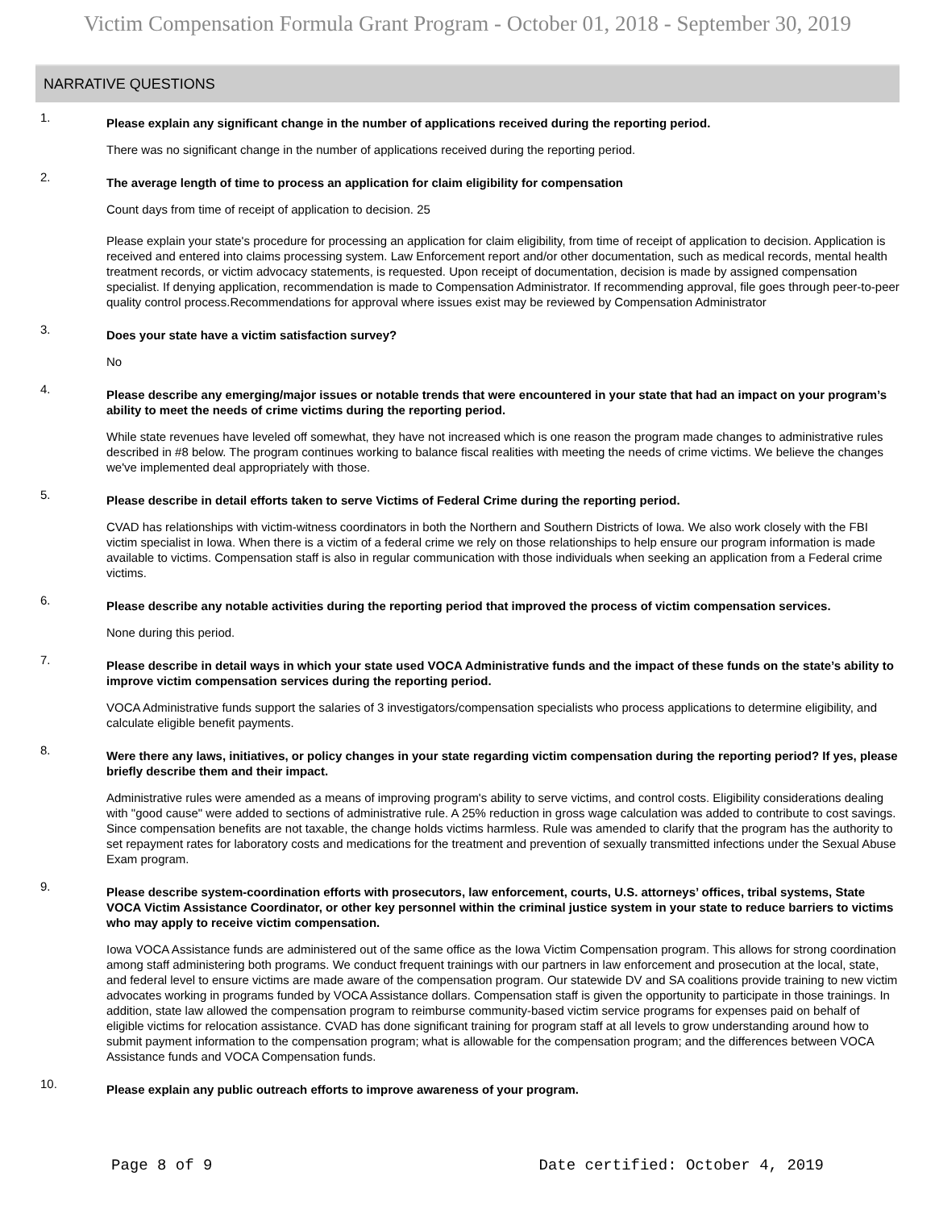Victim Compensation Formula Grant Program - October 01, 2018 - September 30, 2019
NARRATIVE QUESTIONS
1.
Please explain any significant change in the number of applications received during the reporting period.
There was no significant change in the number of applications received during the reporting period.
2.
The average length of time to process an application for claim eligibility for compensation
Count days from time of receipt of application to decision. 25
Please explain your state's procedure for processing an application for claim eligibility, from time of receipt of application to decision. Application is received and entered into claims processing system. Law Enforcement report and/or other documentation, such as medical records, mental health treatment records, or victim advocacy statements, is requested. Upon receipt of documentation, decision is made by assigned compensation specialist. If denying application, recommendation is made to Compensation Administrator. If recommending approval, file goes through peer-to-peer quality control process.Recommendations for approval where issues exist may be reviewed by Compensation Administrator
3.
Does your state have a victim satisfaction survey?
No
4.
Please describe any emerging/major issues or notable trends that were encountered in your state that had an impact on your program’s ability to meet the needs of crime victims during the reporting period.
While state revenues have leveled off somewhat, they have not increased which is one reason the program made changes to administrative rules described in #8 below. The program continues working to balance fiscal realities with meeting the needs of crime victims. We believe the changes we've implemented deal appropriately with those.
5.
Please describe in detail efforts taken to serve Victims of Federal Crime during the reporting period.
CVAD has relationships with victim-witness coordinators in both the Northern and Southern Districts of Iowa. We also work closely with the FBI victim specialist in Iowa. When there is a victim of a federal crime we rely on those relationships to help ensure our program information is made available to victims. Compensation staff is also in regular communication with those individuals when seeking an application from a Federal crime victims.
6.
Please describe any notable activities during the reporting period that improved the process of victim compensation services.
None during this period.
7.
Please describe in detail ways in which your state used VOCA Administrative funds and the impact of these funds on the state’s ability to improve victim compensation services during the reporting period.
VOCA Administrative funds support the salaries of 3 investigators/compensation specialists who process applications to determine eligibility, and calculate eligible benefit payments.
8.
Were there any laws, initiatives, or policy changes in your state regarding victim compensation during the reporting period? If yes, please briefly describe them and their impact.
Administrative rules were amended as a means of improving program's ability to serve victims, and control costs. Eligibility considerations dealing with "good cause" were added to sections of administrative rule. A 25% reduction in gross wage calculation was added to contribute to cost savings. Since compensation benefits are not taxable, the change holds victims harmless. Rule was amended to clarify that the program has the authority to set repayment rates for laboratory costs and medications for the treatment and prevention of sexually transmitted infections under the Sexual Abuse Exam program.
9.
Please describe system-coordination efforts with prosecutors, law enforcement, courts, U.S. attorneys’ offices, tribal systems, State VOCA Victim Assistance Coordinator, or other key personnel within the criminal justice system in your state to reduce barriers to victims who may apply to receive victim compensation.
Iowa VOCA Assistance funds are administered out of the same office as the Iowa Victim Compensation program. This allows for strong coordination among staff administering both programs. We conduct frequent trainings with our partners in law enforcement and prosecution at the local, state, and federal level to ensure victims are made aware of the compensation program. Our statewide DV and SA coalitions provide training to new victim advocates working in programs funded by VOCA Assistance dollars. Compensation staff is given the opportunity to participate in those trainings. In addition, state law allowed the compensation program to reimburse community-based victim service programs for expenses paid on behalf of eligible victims for relocation assistance. CVAD has done significant training for program staff at all levels to grow understanding around how to submit payment information to the compensation program; what is allowable for the compensation program; and the differences between VOCA Assistance funds and VOCA Compensation funds.
10.
Please explain any public outreach efforts to improve awareness of your program.
Page 8 of 9 Date certified: October 4, 2019